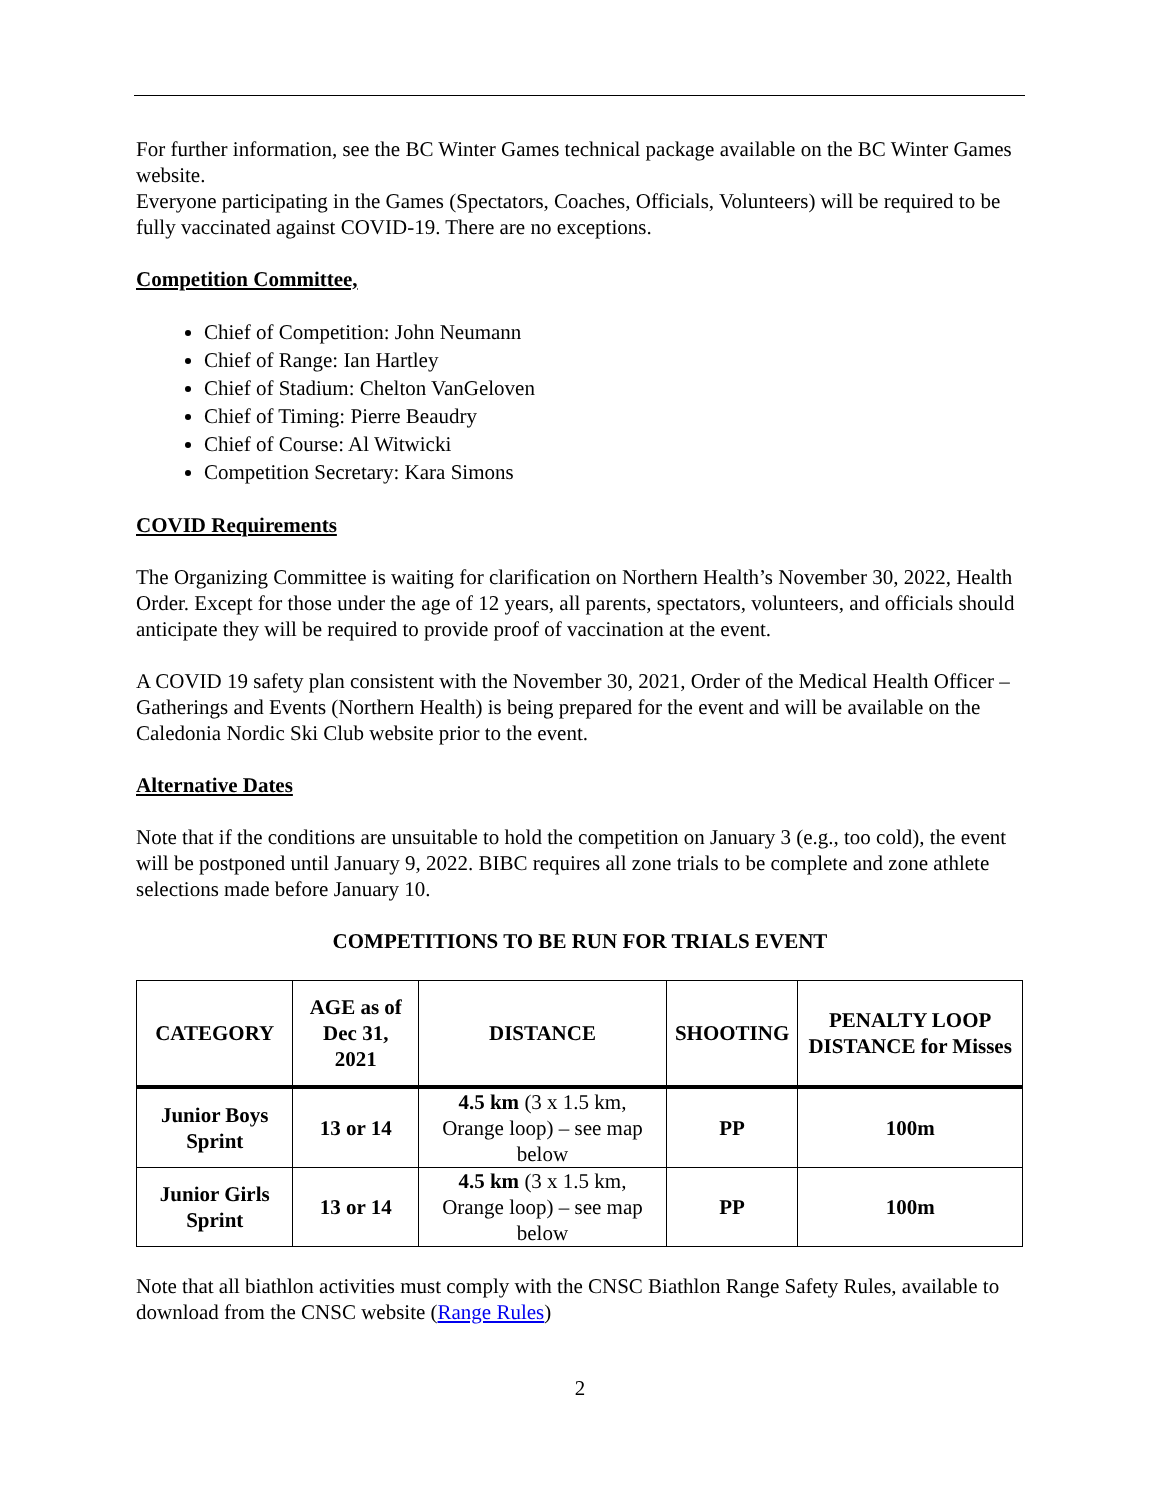For further information, see the BC Winter Games technical package available on the BC Winter Games website.
Everyone participating in the Games (Spectators, Coaches, Officials, Volunteers) will be required to be fully vaccinated against COVID-19. There are no exceptions.
Competition Committee,
Chief of Competition: John Neumann
Chief of Range: Ian Hartley
Chief of Stadium: Chelton VanGeloven
Chief of Timing: Pierre Beaudry
Chief of Course: Al Witwicki
Competition Secretary: Kara Simons
COVID Requirements
The Organizing Committee is waiting for clarification on Northern Health’s November 30, 2022, Health Order. Except for those under the age of 12 years, all parents, spectators, volunteers, and officials should anticipate they will be required to provide proof of vaccination at the event.
A COVID 19 safety plan consistent with the November 30, 2021, Order of the Medical Health Officer – Gatherings and Events (Northern Health) is being prepared for the event and will be available on the Caledonia Nordic Ski Club website prior to the event.
Alternative Dates
Note that if the conditions are unsuitable to hold the competition on January 3 (e.g., too cold), the event will be postponed until January 9, 2022. BIBC requires all zone trials to be complete and zone athlete selections made before January 10.
COMPETITIONS TO BE RUN FOR TRIALS EVENT
| CATEGORY | AGE as of Dec 31, 2021 | DISTANCE | SHOOTING | PENALTY LOOP DISTANCE for Misses |
| --- | --- | --- | --- | --- |
| Junior Boys Sprint | 13 or 14 | 4.5 km (3 x 1.5 km, Orange loop) – see map below | PP | 100m |
| Junior Girls Sprint | 13 or 14 | 4.5 km (3 x 1.5 km, Orange loop) – see map below | PP | 100m |
Note that all biathlon activities must comply with the CNSC Biathlon Range Safety Rules, available to download from the CNSC website (Range Rules)
2